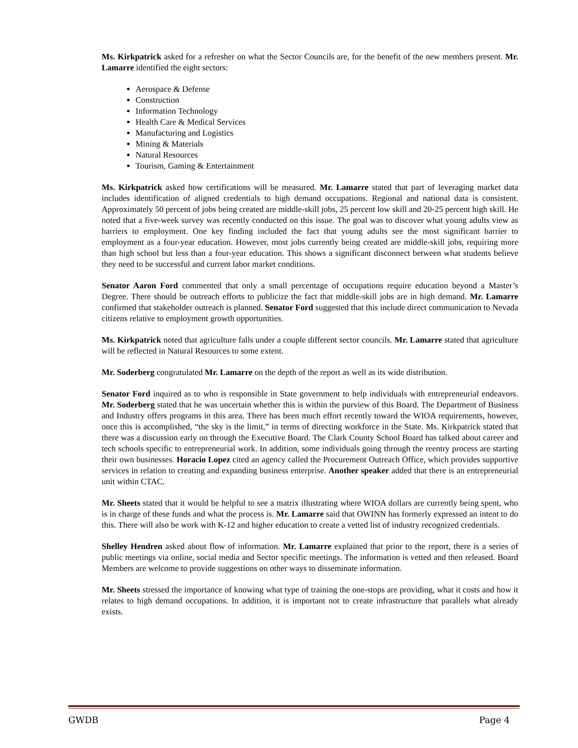Ms. Kirkpatrick asked for a refresher on what the Sector Councils are, for the benefit of the new members present. Mr. Lamarre identified the eight sectors:
Aerospace & Defense
Construction
Information Technology
Health Care & Medical Services
Manufacturing and Logistics
Mining & Materials
Natural Resources
Tourism, Gaming & Entertainment
Ms. Kirkpatrick asked how certifications will be measured. Mr. Lamarre stated that part of leveraging market data includes identification of aligned credentials to high demand occupations. Regional and national data is consistent. Approximately 50 percent of jobs being created are middle-skill jobs, 25 percent low skill and 20-25 percent high skill. He noted that a five-week survey was recently conducted on this issue. The goal was to discover what young adults view as barriers to employment. One key finding included the fact that young adults see the most significant barrier to employment as a four-year education. However, most jobs currently being created are middle-skill jobs, requiring more than high school but less than a four-year education. This shows a significant disconnect between what students believe they need to be successful and current labor market conditions.
Senator Aaron Ford commented that only a small percentage of occupations require education beyond a Master’s Degree. There should be outreach efforts to publicize the fact that middle-skill jobs are in high demand. Mr. Lamarre confirmed that stakeholder outreach is planned. Senator Ford suggested that this include direct communication to Nevada citizens relative to employment growth opportunities.
Ms. Kirkpatrick noted that agriculture falls under a couple different sector councils. Mr. Lamarre stated that agriculture will be reflected in Natural Resources to some extent.
Mr. Soderberg congratulated Mr. Lamarre on the depth of the report as well as its wide distribution.
Senator Ford inquired as to who is responsible in State government to help individuals with entrepreneurial endeavors. Mr. Soderberg stated that he was uncertain whether this is within the purview of this Board. The Department of Business and Industry offers programs in this area. There has been much effort recently toward the WIOA requirements, however, once this is accomplished, “the sky is the limit,” in terms of directing workforce in the State. Ms. Kirkpatrick stated that there was a discussion early on through the Executive Board. The Clark County School Board has talked about career and tech schools specific to entrepreneurial work. In addition, some individuals going through the reentry process are starting their own businesses. Horacio Lopez cited an agency called the Procurement Outreach Office, which provides supportive services in relation to creating and expanding business enterprise. Another speaker added that there is an entrepreneurial unit within CTAC.
Mr. Sheets stated that it would be helpful to see a matrix illustrating where WIOA dollars are currently being spent, who is in charge of these funds and what the process is. Mr. Lamarre said that OWINN has formerly expressed an intent to do this. There will also be work with K-12 and higher education to create a vetted list of industry recognized credentials.
Shelley Hendren asked about flow of information. Mr. Lamarre explained that prior to the report, there is a series of public meetings via online, social media and Sector specific meetings. The information is vetted and then released. Board Members are welcome to provide suggestions on other ways to disseminate information.
Mr. Sheets stressed the importance of knowing what type of training the one-stops are providing, what it costs and how it relates to high demand occupations. In addition, it is important not to create infrastructure that parallels what already exists.
GWDB Page 4